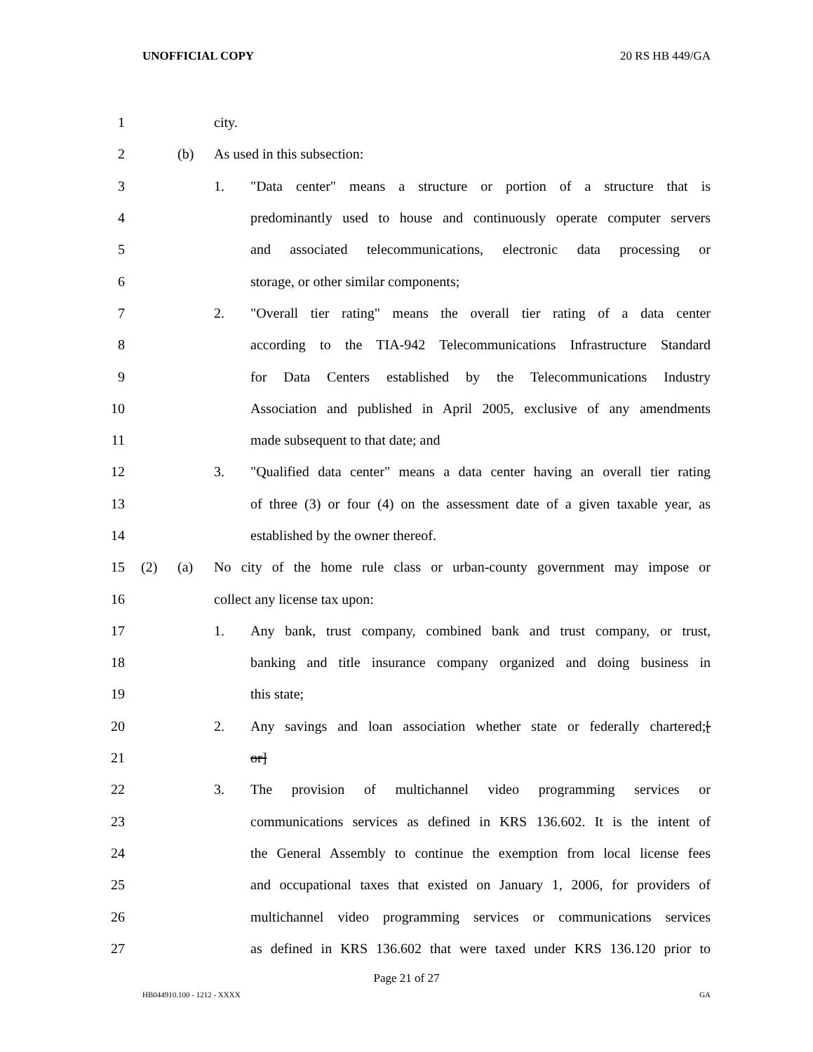UNOFFICIAL COPY 20 RS HB 449/GA
1 city.
2 (b) As used in this subsection:
3 1.
"Data center" means a structure or portion of a structure that is
4
predominantly used to house and continuously operate computer servers
5
and associated telecommunications, electronic data processing or
6
storage, or other similar components;
7 2.
"Overall tier rating" means the overall tier rating of a data center
8
according to the TIA-942 Telecommunications Infrastructure Standard
9
for Data Centers established by the Telecommunications Industry
10
Association and published in April 2005, exclusive of any amendments
11
made subsequent to that date; and
12 3.
"Qualified data center" means a data center having an overall tier rating
13
of three (3) or four (4) on the assessment date of a given taxable year, as
14
established by the owner thereof.
15 (2) (a)
No city of the home rule class or urban-county government may impose or
16 collect any license tax upon:
17 1.
Any bank, trust company, combined bank and trust company, or trust,
18
banking and title insurance company organized and doing business in
19 this state;
20 2.
Any savings and loan association whether state or federally chartered;[
21 or]
22 3.
The provision of multichannel video programming services or
23
communications services as defined in KRS 136.602. It is the intent of
24
the General Assembly to continue the exemption from local license fees
25
and occupational taxes that existed on January 1, 2006, for providers of
26
multichannel video programming services or communications services
27
as defined in KRS 136.602 that were taxed under KRS 136.120 prior to
Page 21 of 27
HB044910.100 - 1212 - XXXX GA